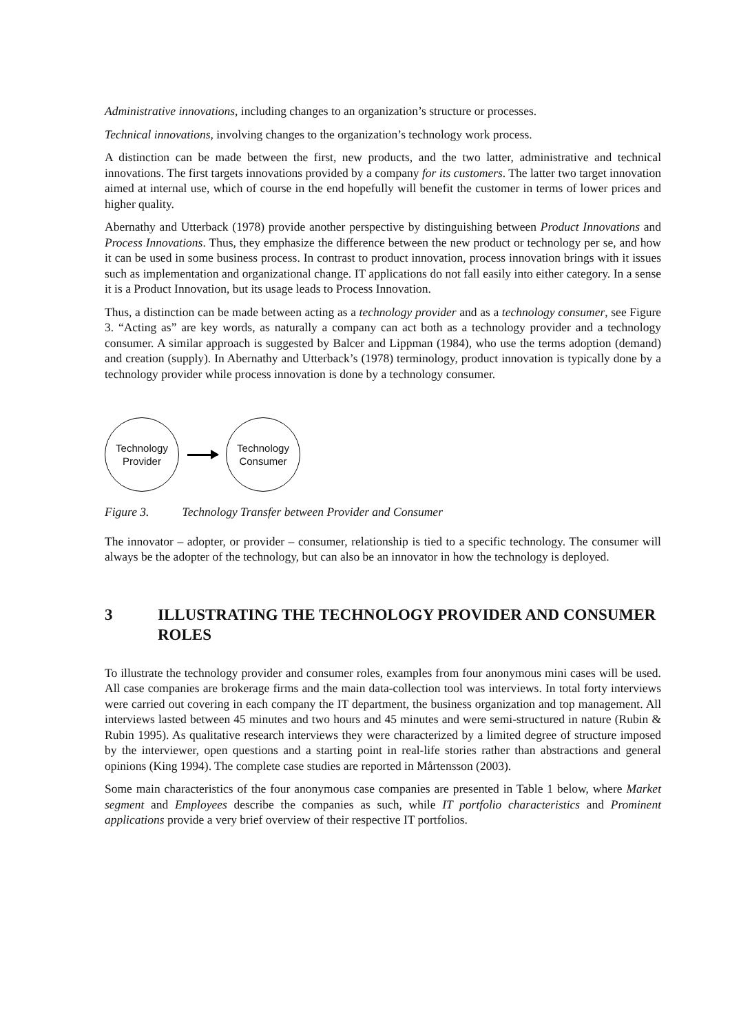Administrative innovations, including changes to an organization’s structure or processes.
Technical innovations, involving changes to the organization’s technology work process.
A distinction can be made between the first, new products, and the two latter, administrative and technical innovations. The first targets innovations provided by a company for its customers. The latter two target innovation aimed at internal use, which of course in the end hopefully will benefit the customer in terms of lower prices and higher quality.
Abernathy and Utterback (1978) provide another perspective by distinguishing between Product Innovations and Process Innovations. Thus, they emphasize the difference between the new product or technology per se, and how it can be used in some business process. In contrast to product innovation, process innovation brings with it issues such as implementation and organizational change. IT applications do not fall easily into either category. In a sense it is a Product Innovation, but its usage leads to Process Innovation.
Thus, a distinction can be made between acting as a technology provider and as a technology consumer, see Figure 3. “Acting as” are key words, as naturally a company can act both as a technology provider and a technology consumer. A similar approach is suggested by Balcer and Lippman (1984), who use the terms adoption (demand) and creation (supply). In Abernathy and Utterback’s (1978) terminology, product innovation is typically done by a technology provider while process innovation is done by a technology consumer.
Technology
Provider
Technology
Consumer
Figure 3. Technology Transfer between Provider and Consumer
The innovator – adopter, or provider – consumer, relationship is tied to a specific technology. The consumer will always be the adopter of the technology, but can also be an innovator in how the technology is deployed.
3 ILLUSTRATING THE TECHNOLOGY PROVIDER AND CONSUMER ROLES
To illustrate the technology provider and consumer roles, examples from four anonymous mini cases will be used. All case companies are brokerage firms and the main data-collection tool was interviews. In total forty interviews were carried out covering in each company the IT department, the business organization and top management. All interviews lasted between 45 minutes and two hours and 45 minutes and were semi-structured in nature (Rubin & Rubin 1995). As qualitative research interviews they were characterized by a limited degree of structure imposed by the interviewer, open questions and a starting point in real-life stories rather than abstractions and general opinions (King 1994). The complete case studies are reported in Mårtensson (2003).
Some main characteristics of the four anonymous case companies are presented in Table 1 below, where Market segment and Employees describe the companies as such, while IT portfolio characteristics and Prominent applications provide a very brief overview of their respective IT portfolios.